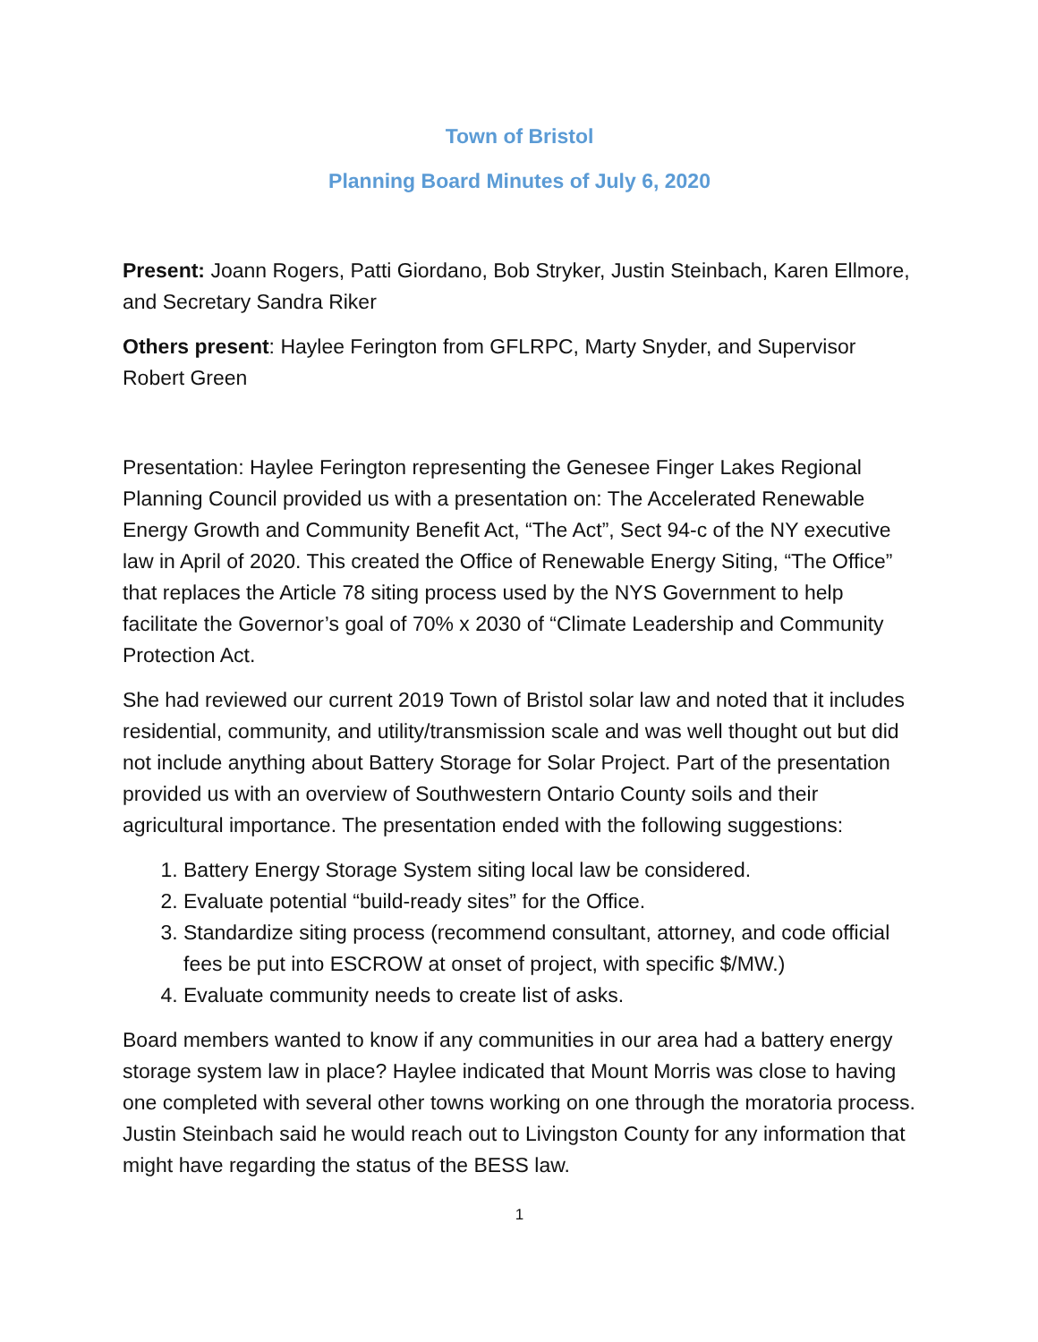Town of Bristol
Planning Board Minutes of July 6, 2020
Present: Joann Rogers, Patti Giordano, Bob Stryker, Justin Steinbach, Karen Ellmore, and Secretary Sandra Riker
Others present: Haylee Ferington from GFLRPC, Marty Snyder, and Supervisor Robert Green
Presentation: Haylee Ferington representing the Genesee Finger Lakes Regional Planning Council provided us with a presentation on: The Accelerated Renewable Energy Growth and Community Benefit Act, “The Act”, Sect 94-c of the NY executive law in April of 2020. This created the Office of Renewable Energy Siting, “The Office” that replaces the Article 78 siting process used by the NYS Government to help facilitate the Governor’s goal of 70% x 2030 of “Climate Leadership and Community Protection Act.
She had reviewed our current 2019 Town of Bristol solar law and noted that it includes residential, community, and utility/transmission scale and was well thought out but did not include anything about Battery Storage for Solar Project. Part of the presentation provided us with an overview of Southwestern Ontario County soils and their agricultural importance. The presentation ended with the following suggestions:
1. Battery Energy Storage System siting local law be considered.
2. Evaluate potential “build-ready sites” for the Office.
3. Standardize siting process (recommend consultant, attorney, and code official fees be put into ESCROW at onset of project, with specific $/MW.)
4. Evaluate community needs to create list of asks.
Board members wanted to know if any communities in our area had a battery energy storage system law in place? Haylee indicated that Mount Morris was close to having one completed with several other towns working on one through the moratoria process. Justin Steinbach said he would reach out to Livingston County for any information that might have regarding the status of the BESS law.
1